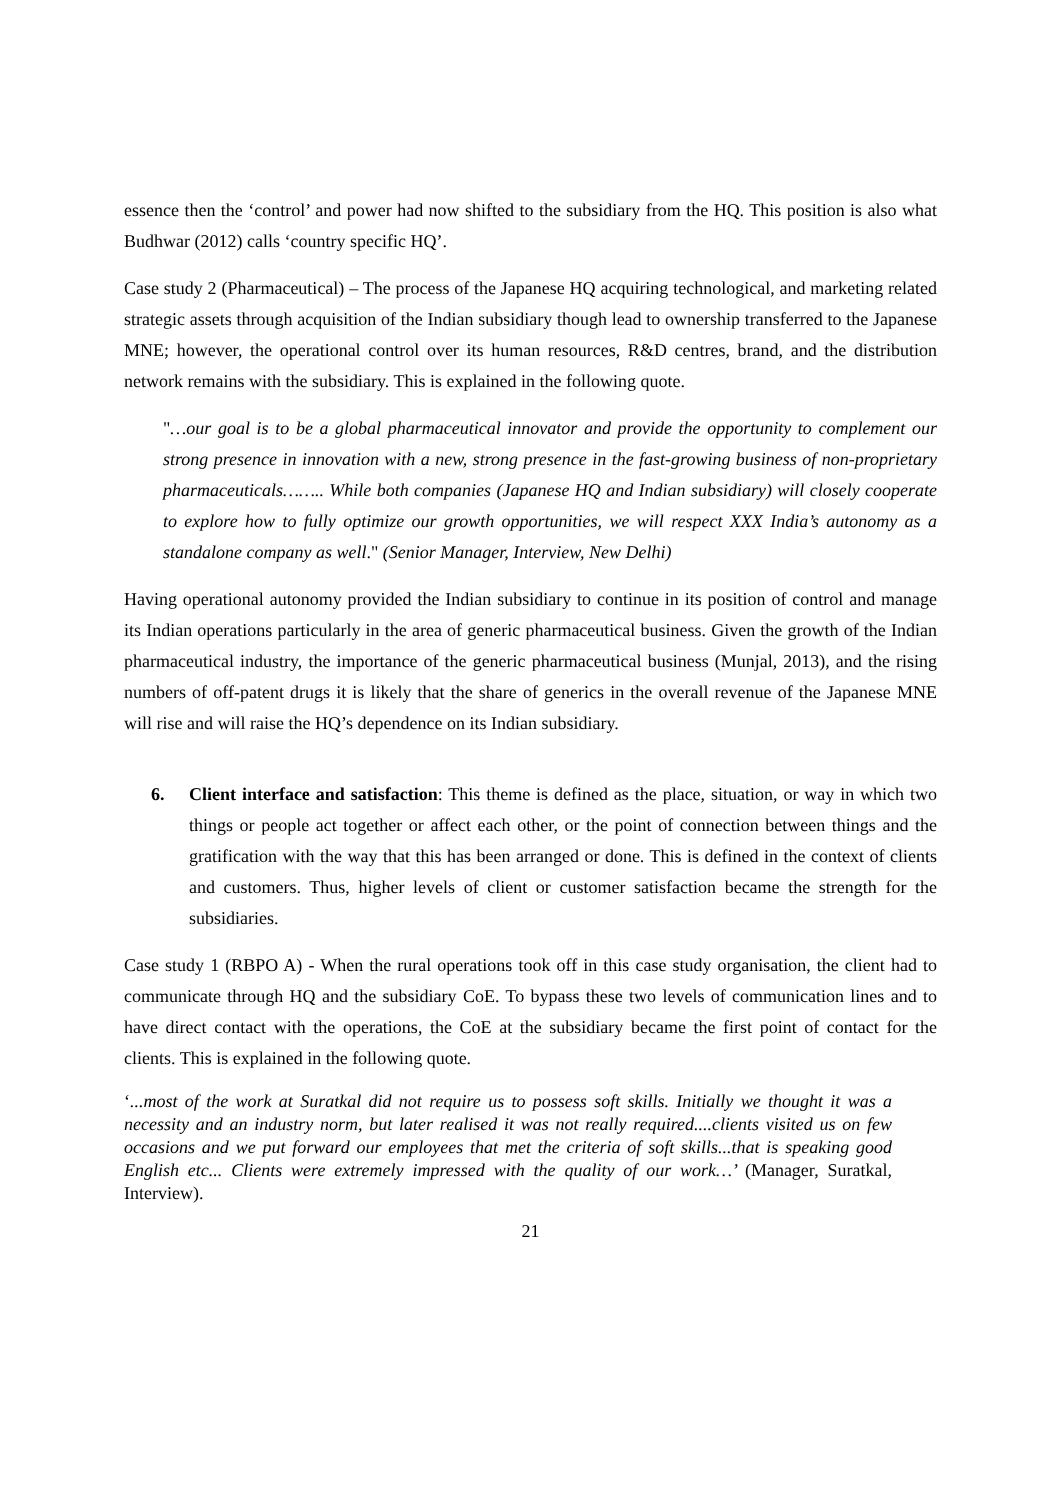essence then the ‘control’ and power had now shifted to the subsidiary from the HQ. This position is also what Budhwar (2012) calls ‘country specific HQ’.
Case study 2 (Pharmaceutical) – The process of the Japanese HQ acquiring technological, and marketing related strategic assets through acquisition of the Indian subsidiary though lead to ownership transferred to the Japanese MNE; however, the operational control over its human resources, R&D centres, brand, and the distribution network remains with the subsidiary. This is explained in the following quote.
"…our goal is to be a global pharmaceutical innovator and provide the opportunity to complement our strong presence in innovation with a new, strong presence in the fast-growing business of non-proprietary pharmaceuticals…….. While both companies (Japanese HQ and Indian subsidiary) will closely cooperate to explore how to fully optimize our growth opportunities, we will respect XXX India’s autonomy as a standalone company as well." (Senior Manager, Interview, New Delhi)
Having operational autonomy provided the Indian subsidiary to continue in its position of control and manage its Indian operations particularly in the area of generic pharmaceutical business. Given the growth of the Indian pharmaceutical industry, the importance of the generic pharmaceutical business (Munjal, 2013), and the rising numbers of off-patent drugs it is likely that the share of generics in the overall revenue of the Japanese MNE will rise and will raise the HQ’s dependence on its Indian subsidiary.
6. Client interface and satisfaction: This theme is defined as the place, situation, or way in which two things or people act together or affect each other, or the point of connection between things and the gratification with the way that this has been arranged or done. This is defined in the context of clients and customers. Thus, higher levels of client or customer satisfaction became the strength for the subsidiaries.
Case study 1 (RBPO A) - When the rural operations took off in this case study organisation, the client had to communicate through HQ and the subsidiary CoE. To bypass these two levels of communication lines and to have direct contact with the operations, the CoE at the subsidiary became the first point of contact for the clients. This is explained in the following quote.
‘...most of the work at Suratkal did not require us to possess soft skills. Initially we thought it was a necessity and an industry norm, but later realised it was not really required....clients visited us on few occasions and we put forward our employees that met the criteria of soft skills...that is speaking good English etc... Clients were extremely impressed with the quality of our work…’ (Manager, Suratkal, Interview).
21